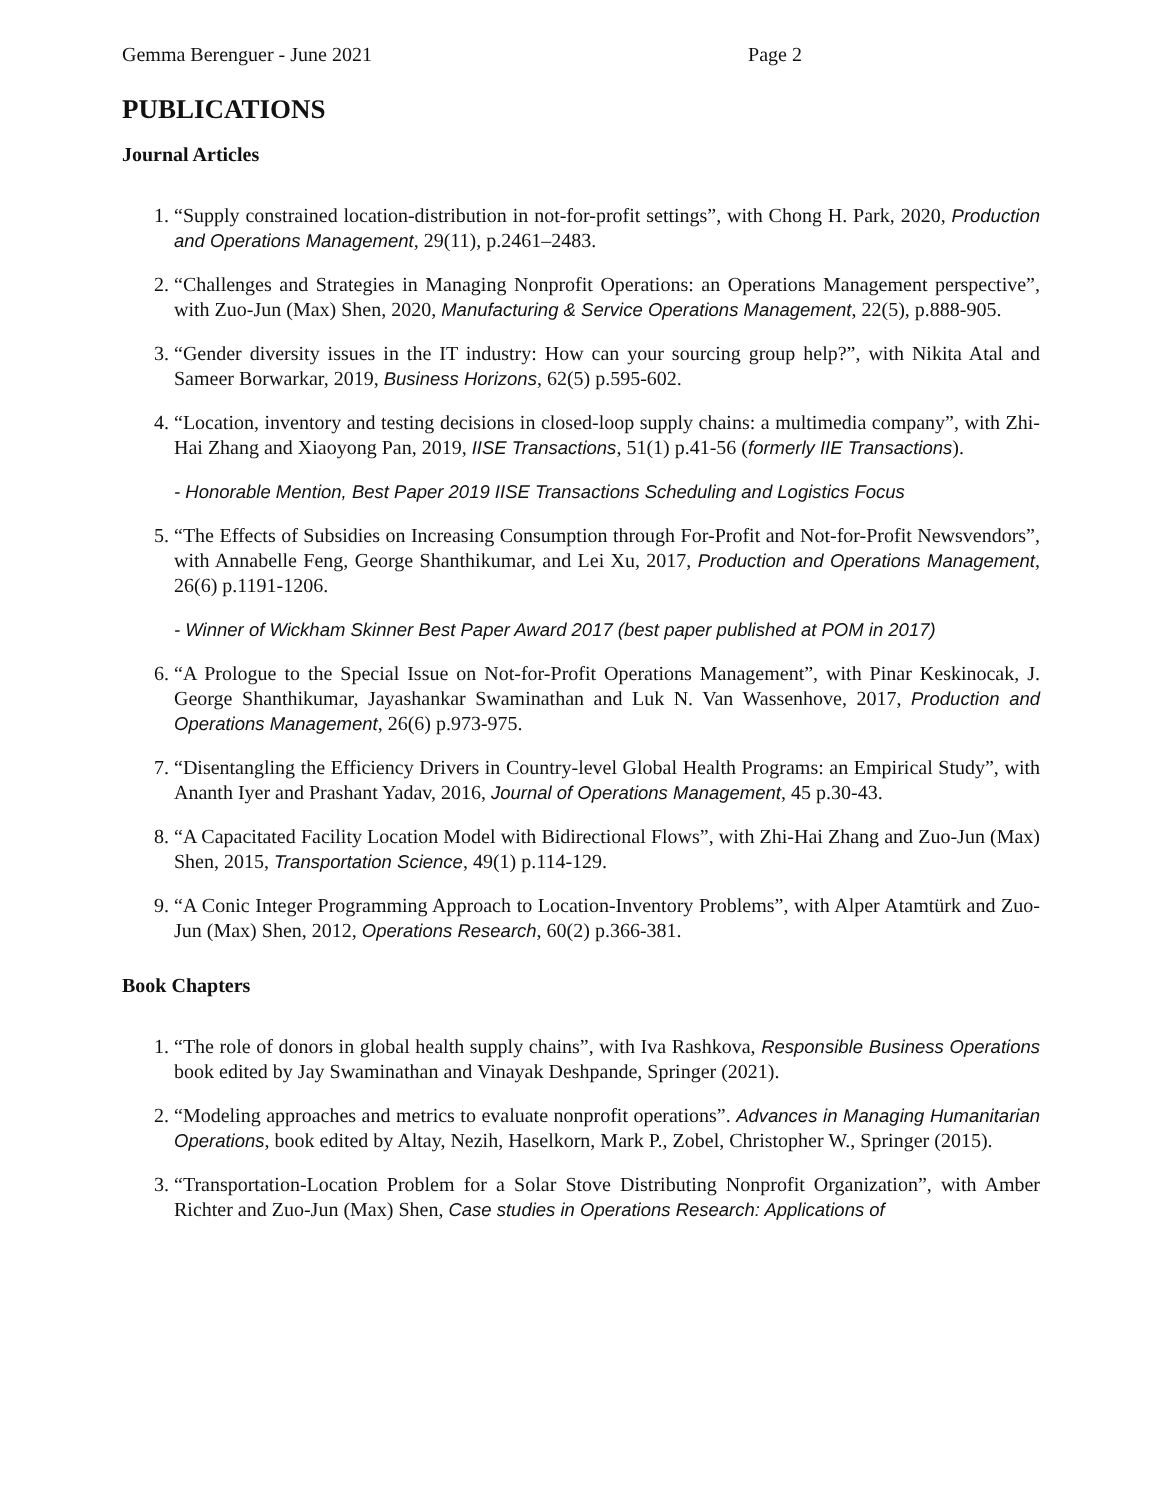Gemma Berenguer - June 2021 Page 2
PUBLICATIONS
Journal Articles
1. “Supply constrained location-distribution in not-for-profit settings”, with Chong H. Park, 2020, Production and Operations Management, 29(11), p.2461–2483.
2. “Challenges and Strategies in Managing Nonprofit Operations: an Operations Management perspective”, with Zuo-Jun (Max) Shen, 2020, Manufacturing & Service Operations Management, 22(5), p.888-905.
3. “Gender diversity issues in the IT industry: How can your sourcing group help?”, with Nikita Atal and Sameer Borwarkar, 2019, Business Horizons, 62(5) p.595-602.
4. “Location, inventory and testing decisions in closed-loop supply chains: a multimedia company”, with Zhi-Hai Zhang and Xiaoyong Pan, 2019, IISE Transactions, 51(1) p.41-56 (formerly IIE Transactions).
- Honorable Mention, Best Paper 2019 IISE Transactions Scheduling and Logistics Focus
5. “The Effects of Subsidies on Increasing Consumption through For-Profit and Not-for-Profit Newsvendors”, with Annabelle Feng, George Shanthikumar, and Lei Xu, 2017, Production and Operations Management, 26(6) p.1191-1206.
- Winner of Wickham Skinner Best Paper Award 2017 (best paper published at POM in 2017)
6. “A Prologue to the Special Issue on Not-for-Profit Operations Management”, with Pinar Keskinocak, J. George Shanthikumar, Jayashankar Swaminathan and Luk N. Van Wassenhove, 2017, Production and Operations Management, 26(6) p.973-975.
7. “Disentangling the Efficiency Drivers in Country-level Global Health Programs: an Empirical Study”, with Ananth Iyer and Prashant Yadav, 2016, Journal of Operations Management, 45 p.30-43.
8. “A Capacitated Facility Location Model with Bidirectional Flows”, with Zhi-Hai Zhang and Zuo-Jun (Max) Shen, 2015, Transportation Science, 49(1) p.114-129.
9. “A Conic Integer Programming Approach to Location-Inventory Problems”, with Alper Atamtürk and Zuo-Jun (Max) Shen, 2012, Operations Research, 60(2) p.366-381.
Book Chapters
1. “The role of donors in global health supply chains”, with Iva Rashkova, Responsible Business Operations book edited by Jay Swaminathan and Vinayak Deshpande, Springer (2021).
2. “Modeling approaches and metrics to evaluate nonprofit operations”. Advances in Managing Humanitarian Operations, book edited by Altay, Nezih, Haselkorn, Mark P., Zobel, Christopher W., Springer (2015).
3. “Transportation-Location Problem for a Solar Stove Distributing Nonprofit Organization”, with Amber Richter and Zuo-Jun (Max) Shen, Case studies in Operations Research: Applications of